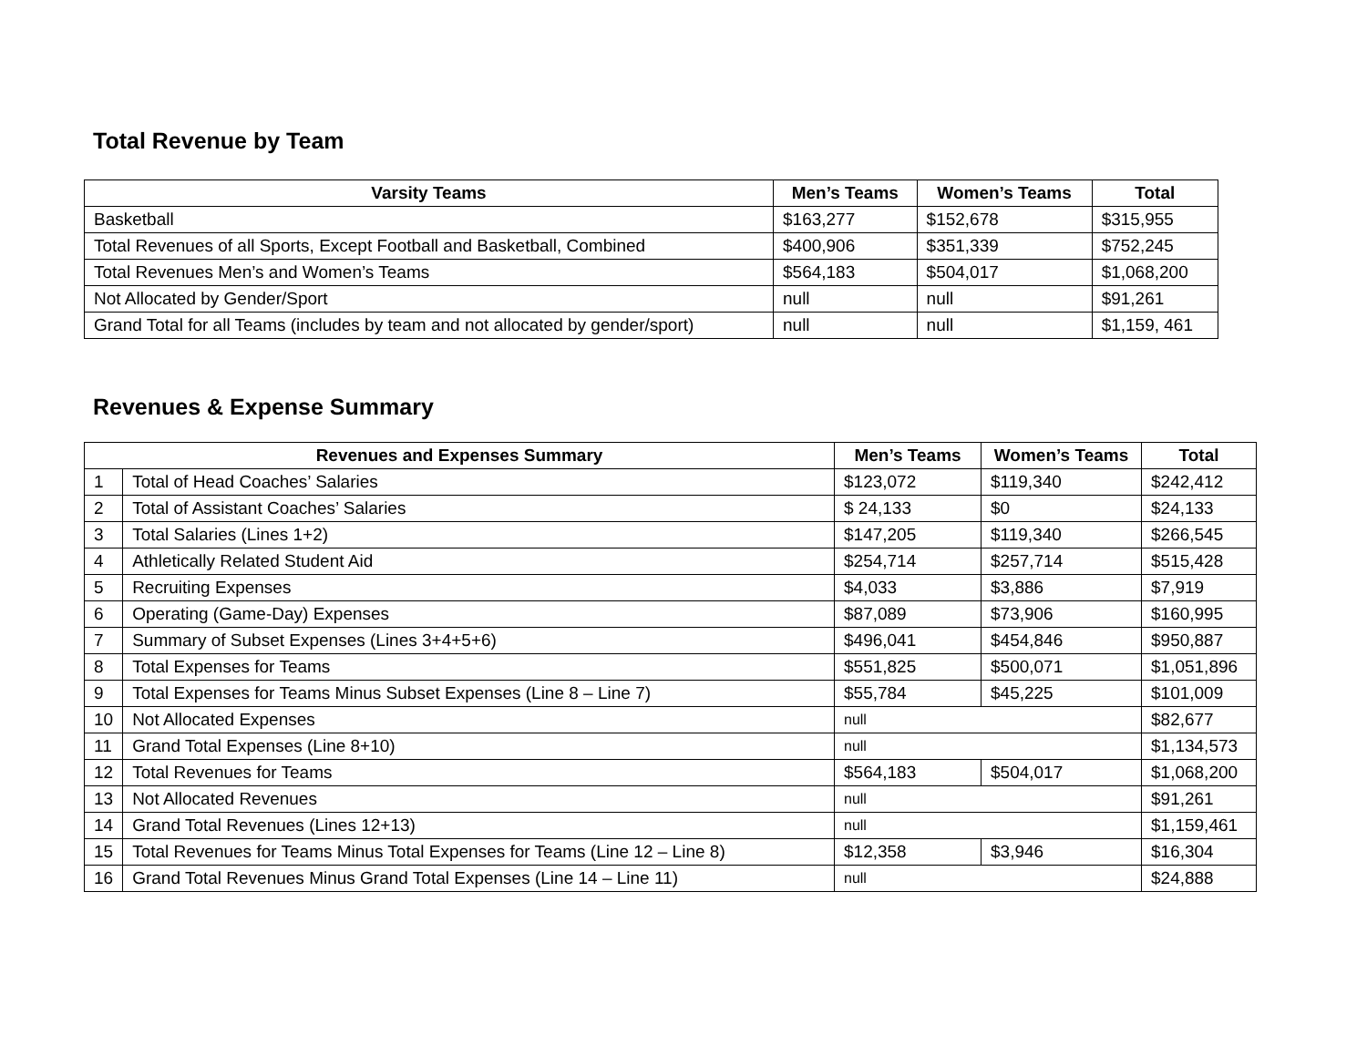Total Revenue by Team
| Varsity Teams | Men’s Teams | Women’s Teams | Total |
| --- | --- | --- | --- |
| Basketball | $163,277 | $152,678 | $315,955 |
| Total Revenues of all Sports, Except Football and Basketball, Combined | $400,906 | $351,339 | $752,245 |
| Total Revenues Men’s and Women’s Teams | $564,183 | $504,017 | $1,068,200 |
| Not Allocated by Gender/Sport | null | null | $91,261 |
| Grand Total for all Teams (includes by team and not allocated by gender/sport) | null | null | $1,159, 461 |
Revenues & Expense Summary
| Revenues and Expenses Summary | | Men’s Teams | Women’s Teams | Total |
| --- | --- | --- | --- | --- |
| 1 | Total of Head Coaches’ Salaries | $123,072 | $119,340 | $242,412 |
| 2 | Total of Assistant Coaches’ Salaries | $ 24,133 | $0 | $24,133 |
| 3 | Total Salaries (Lines 1+2) | $147,205 | $119,340 | $266,545 |
| 4 | Athletically Related Student Aid | $254,714 | $257,714 | $515,428 |
| 5 | Recruiting Expenses | $4,033 | $3,886 | $7,919 |
| 6 | Operating (Game-Day) Expenses | $87,089 | $73,906 | $160,995 |
| 7 | Summary of Subset Expenses (Lines 3+4+5+6) | $496,041 | $454,846 | $950,887 |
| 8 | Total Expenses for Teams | $551,825 | $500,071 | $1,051,896 |
| 9 | Total Expenses for Teams Minus Subset Expenses (Line 8 – Line 7) | $55,784 | $45,225 | $101,009 |
| 10 | Not Allocated Expenses | null | | $82,677 |
| 11 | Grand Total Expenses (Line 8+10) | null | | $1,134,573 |
| 12 | Total Revenues for Teams | $564,183 | $504,017 | $1,068,200 |
| 13 | Not Allocated Revenues | null | | $91,261 |
| 14 | Grand Total Revenues (Lines 12+13) | null | | $1,159,461 |
| 15 | Total Revenues for Teams Minus Total Expenses for Teams (Line 12 – Line 8) | $12,358 | $3,946 | $16,304 |
| 16 | Grand Total Revenues Minus Grand Total Expenses (Line 14 – Line 11) | null | | $24,888 |